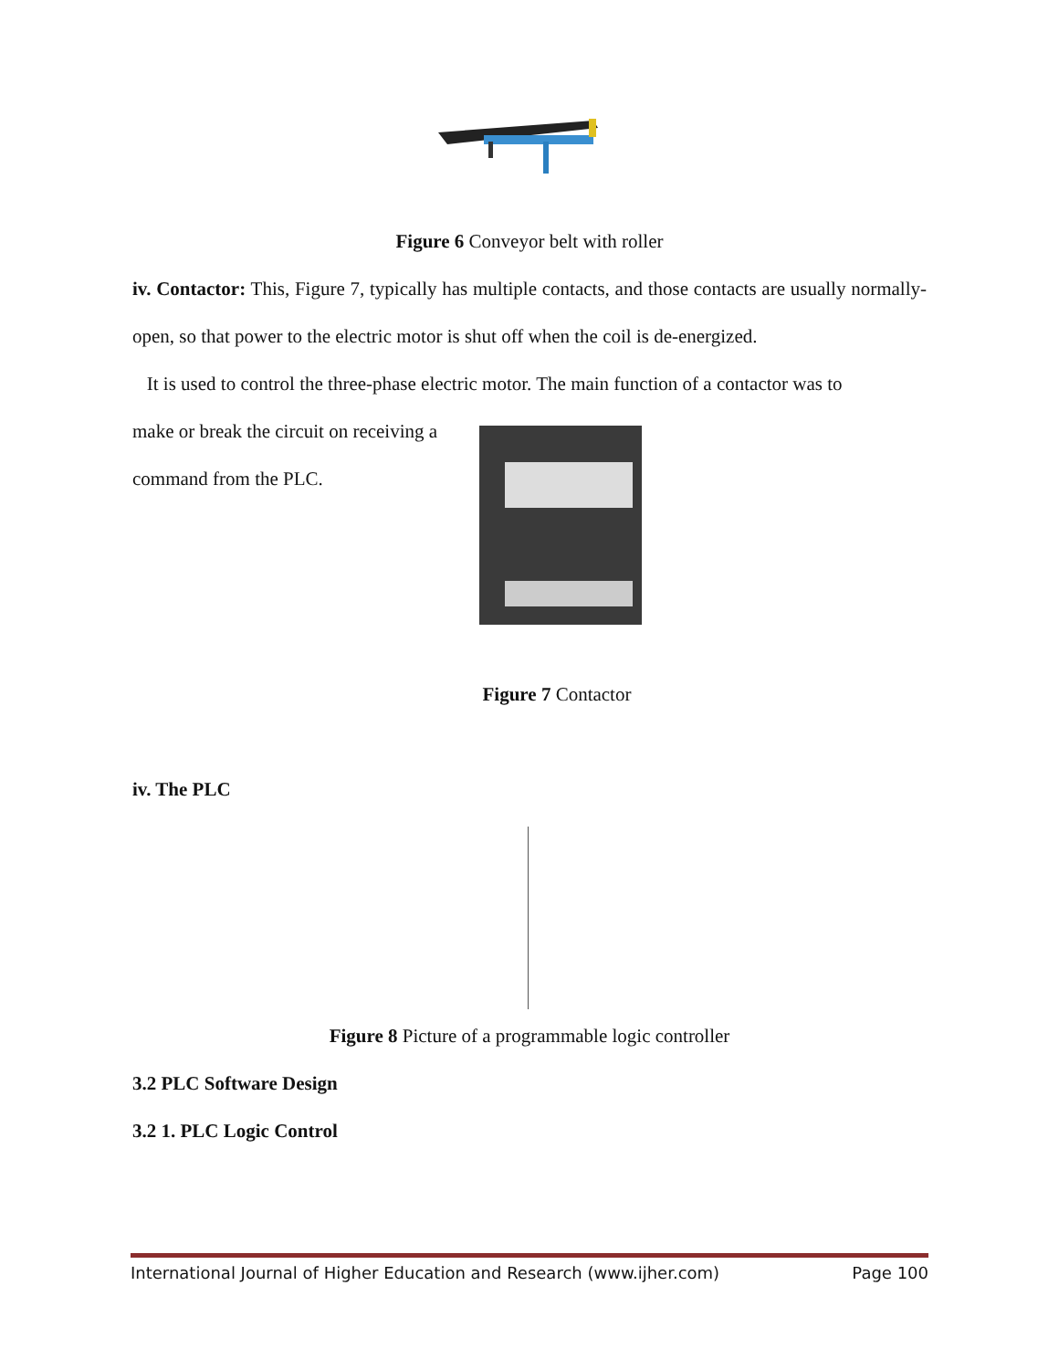Figure 6 Conveyor belt with roller
iv. Contactor: This, Figure 7, typically has multiple contacts, and those contacts are usually normally-open, so that power to the electric motor is shut off when the coil is de-energized.
It is used to control the three-phase electric motor. The main function of a contactor was to
make or break the circuit on receiving a
command from the PLC.
Figure 7 Contactor
iv. The PLC
Figure 8 Picture of a programmable logic controller
3.2 PLC Software Design
3.2 1. PLC Logic Control
International Journal of Higher Education and Research (www.ijher.com) Page 100